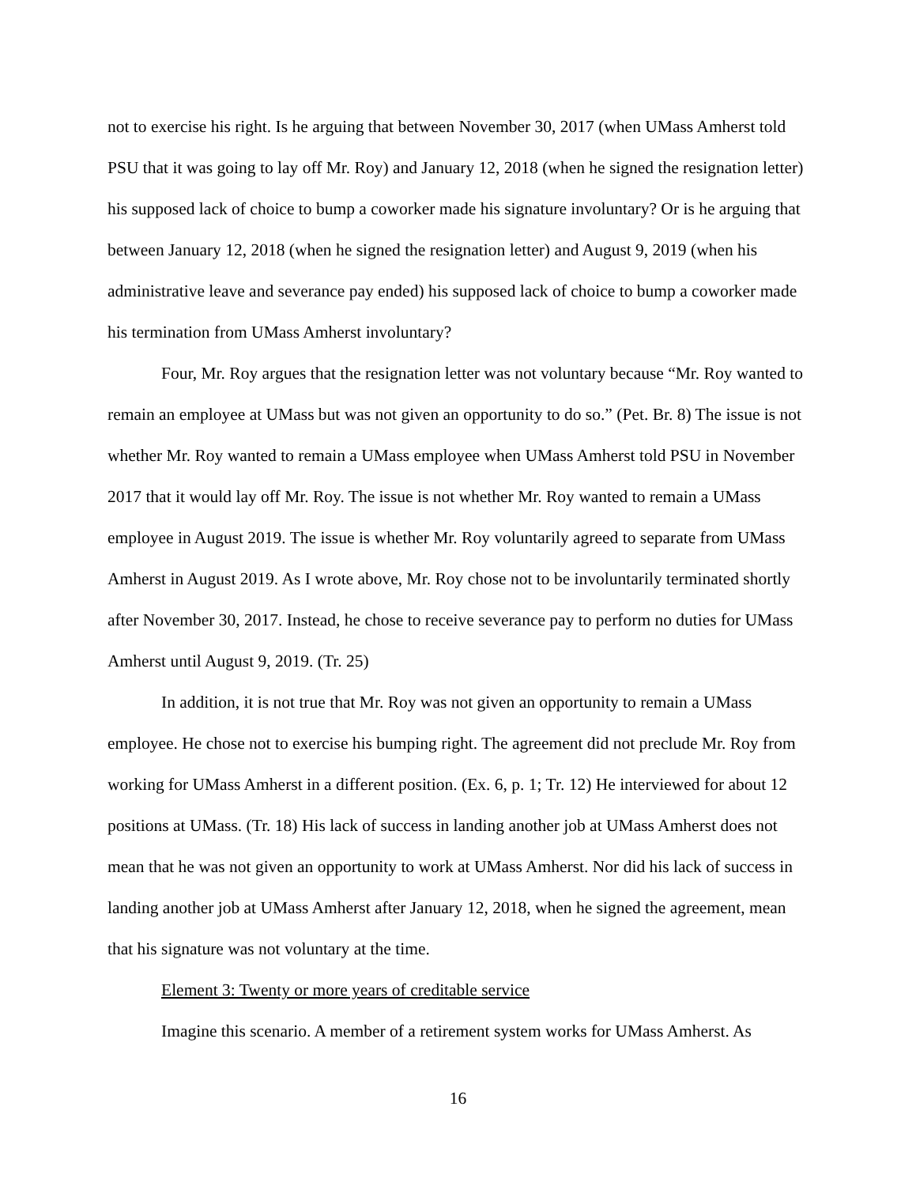not to exercise his right. Is he arguing that between November 30, 2017 (when UMass Amherst told PSU that it was going to lay off Mr. Roy) and January 12, 2018 (when he signed the resignation letter) his supposed lack of choice to bump a coworker made his signature involuntary? Or is he arguing that between January 12, 2018 (when he signed the resignation letter) and August 9, 2019 (when his administrative leave and severance pay ended) his supposed lack of choice to bump a coworker made his termination from UMass Amherst involuntary?
Four, Mr. Roy argues that the resignation letter was not voluntary because “Mr. Roy wanted to remain an employee at UMass but was not given an opportunity to do so.” (Pet. Br. 8) The issue is not whether Mr. Roy wanted to remain a UMass employee when UMass Amherst told PSU in November 2017 that it would lay off Mr. Roy. The issue is not whether Mr. Roy wanted to remain a UMass employee in August 2019. The issue is whether Mr. Roy voluntarily agreed to separate from UMass Amherst in August 2019. As I wrote above, Mr. Roy chose not to be involuntarily terminated shortly after November 30, 2017. Instead, he chose to receive severance pay to perform no duties for UMass Amherst until August 9, 2019. (Tr. 25)
In addition, it is not true that Mr. Roy was not given an opportunity to remain a UMass employee. He chose not to exercise his bumping right. The agreement did not preclude Mr. Roy from working for UMass Amherst in a different position. (Ex. 6, p. 1; Tr. 12) He interviewed for about 12 positions at UMass. (Tr. 18) His lack of success in landing another job at UMass Amherst does not mean that he was not given an opportunity to work at UMass Amherst. Nor did his lack of success in landing another job at UMass Amherst after January 12, 2018, when he signed the agreement, mean that his signature was not voluntary at the time.
Element 3: Twenty or more years of creditable service
Imagine this scenario. A member of a retirement system works for UMass Amherst. As
16